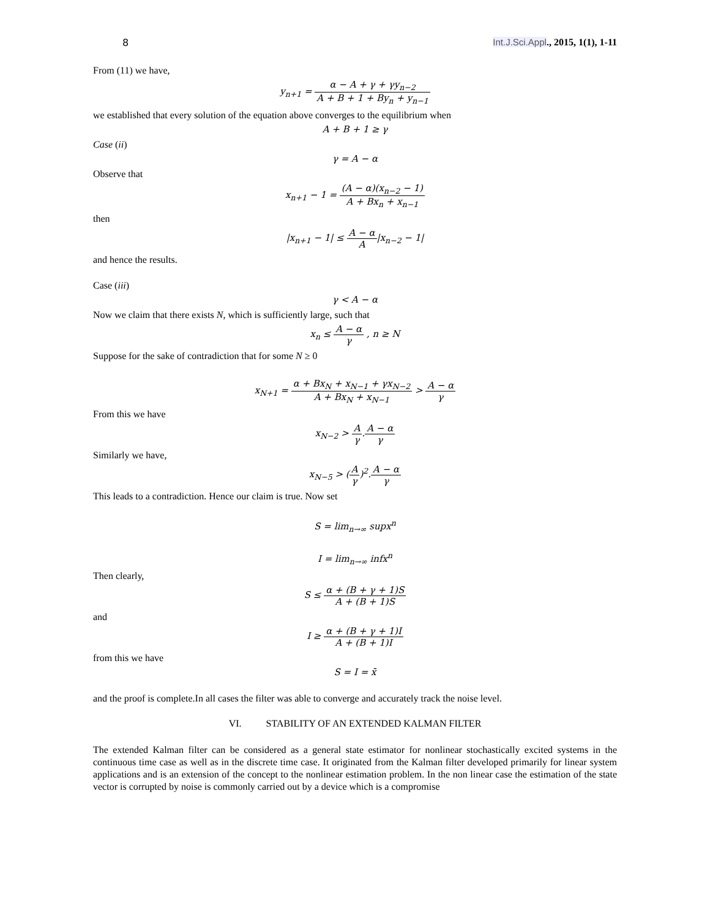8 Int.J.Sci.Appl., 2015, 1(1), 1-11
From (11) we have,
y<sub>n+1</sub> = α − A + γ + γy<sub>n−2</sub> A + B + 1 + By<sub>n</sub> + y<sub>n−1</sub>
we established that every solution of the equation above converges to the equilibrium when
A + B + 1 ≥ γ
Case (ii)
γ = A − α
Observe that
x<sub>n+1</sub> − 1 = (A − α)(x<sub>n−2</sub> − 1) A + Bx<sub>n</sub> + x<sub>n−1</sub>
then
|x<sub>n+1</sub> − 1| ≤ A − α A|x<sub>n−2</sub> − 1|
and hence the results.
Case (iii)
γ < A − α
Now we claim that there exists N, which is sufficiently large, such that
x<sub>n</sub> ≤ A − α γ , n ≥ N
Suppose for the sake of contradiction that for some N ≥ 0
x<sub>N+1</sub> = α + Bx<sub>N</sub> + x<sub>N−1</sub> + γx<sub>N−2</sub> A + Bx<sub>N</sub> + x<sub>N−1</sub> > A − α γ
From this we have
x<sub>N−2</sub> > A γ.A − α γ
Similarly we have,
x<sub>N−5</sub> > (A γ)<sup>2</sup>.A − α γ
This leads to a contradiction. Hence our claim is true. Now set
S = lim<sub>n→∞</sub> supx<sup>n</sup>
I = lim<sub>n→∞</sub> infx<sup>n</sup>
Then clearly,
S ≤ α + (B + γ + 1)S A + (B + 1)S
and
I ≥ α + (B + γ + 1)I A + (B + 1)I
from this we have
S = I = x̄
and the proof is complete.In all cases the filter was able to converge and accurately track the noise level.
VI. STABILITY OF AN EXTENDED KALMAN FILTER
The extended Kalman filter can be considered as a general state estimator for nonlinear stochastically excited systems in the continuous time case as well as in the discrete time case. It originated from the Kalman filter developed primarily for linear system applications and is an extension of the concept to the nonlinear estimation problem. In the non linear case the estimation of the state vector is corrupted by noise is commonly carried out by a device which is a compromise